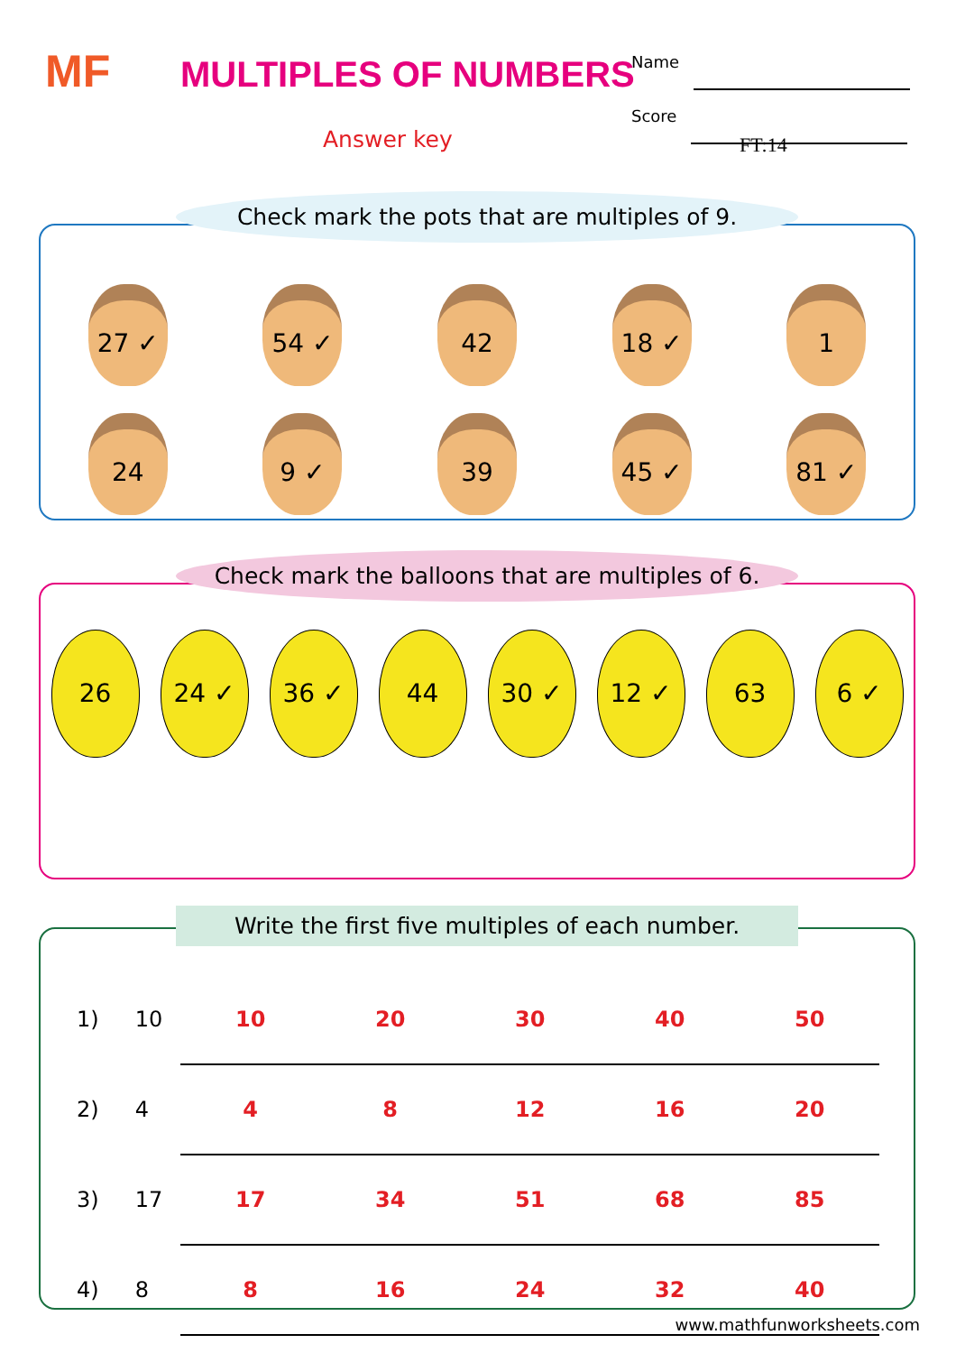MF MULTIPLES OF NUMBERS
Answer key
Name
Score
FT:14
Check mark the pots that are multiples of 9.
27 ✓ 54 ✓ 42 18 ✓ 1
24 9 ✓ 39 45 ✓ 81 ✓
Check mark the balloons that are multiples of 6.
26 24 ✓ 36 ✓ 44 30 ✓ 12 ✓ 63 6 ✓
Write the first five multiples of each number.
| 1) | 10 | 10 | 20 | 30 | 40 | 50 |
| 2) | 4 | 4 | 8 | 12 | 16 | 20 |
| 3) | 17 | 17 | 34 | 51 | 68 | 85 |
| 4) | 8 | 8 | 16 | 24 | 32 | 40 |
www.mathfunworksheets.com